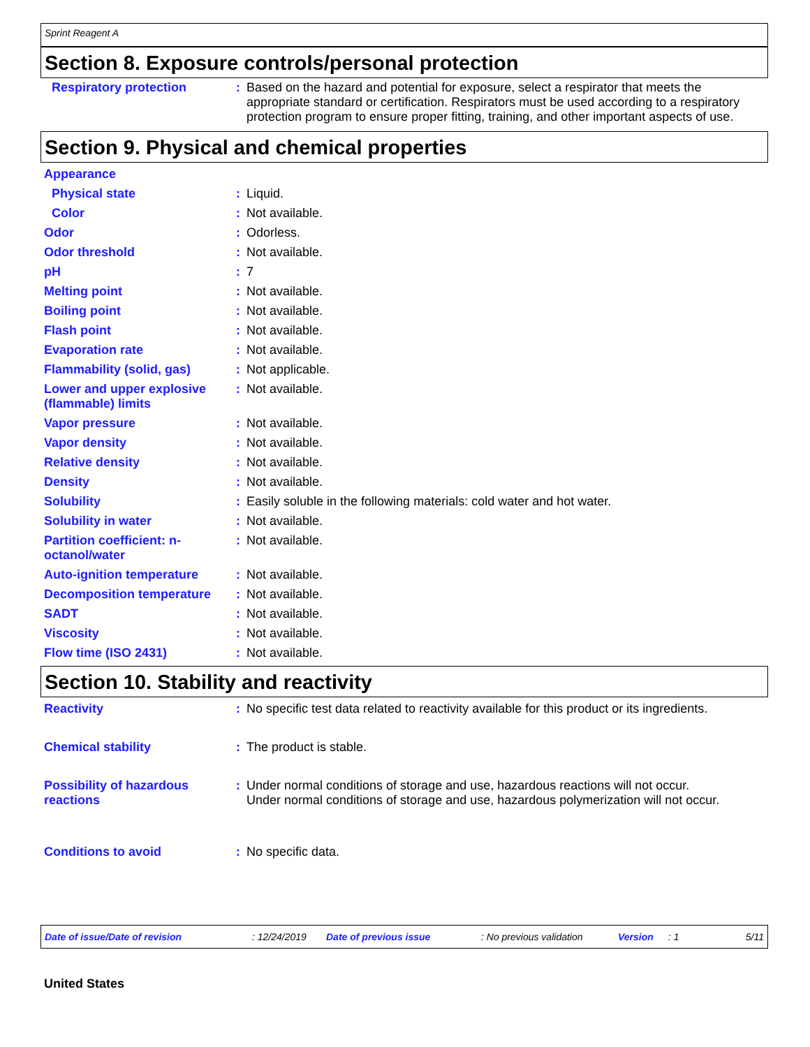Sprint Reagent A
Section 8. Exposure controls/personal protection
| Respiratory protection | : | Based on the hazard and potential for exposure, select a respirator that meets the appropriate standard or certification. Respirators must be used according to a respiratory protection program to ensure proper fitting, training, and other important aspects of use. |
Section 9. Physical and chemical properties
| Appearance | | |
| Physical state | : | Liquid. |
| Color | : | Not available. |
| Odor | : | Odorless. |
| Odor threshold | : | Not available. |
| pH | : | 7 |
| Melting point | : | Not available. |
| Boiling point | : | Not available. |
| Flash point | : | Not available. |
| Evaporation rate | : | Not available. |
| Flammability (solid, gas) | : | Not applicable. |
| Lower and upper explosive (flammable) limits | : | Not available. |
| Vapor pressure | : | Not available. |
| Vapor density | : | Not available. |
| Relative density | : | Not available. |
| Density | : | Not available. |
| Solubility | : | Easily soluble in the following materials: cold water and hot water. |
| Solubility in water | : | Not available. |
| Partition coefficient: n-octanol/water | : | Not available. |
| Auto-ignition temperature | : | Not available. |
| Decomposition temperature | : | Not available. |
| SADT | : | Not available. |
| Viscosity | : | Not available. |
| Flow time (ISO 2431) | : | Not available. |
Section 10. Stability and reactivity
| Reactivity | : | No specific test data related to reactivity available for this product or its ingredients. |
| Chemical stability | : | The product is stable. |
| Possibility of hazardous reactions | : | Under normal conditions of storage and use, hazardous reactions will not occur. Under normal conditions of storage and use, hazardous polymerization will not occur. |
| Conditions to avoid | : | No specific data. |
Date of issue/Date of revision: 12/24/2019 Date of previous issue: No previous validation Version: 1 5/11
United States